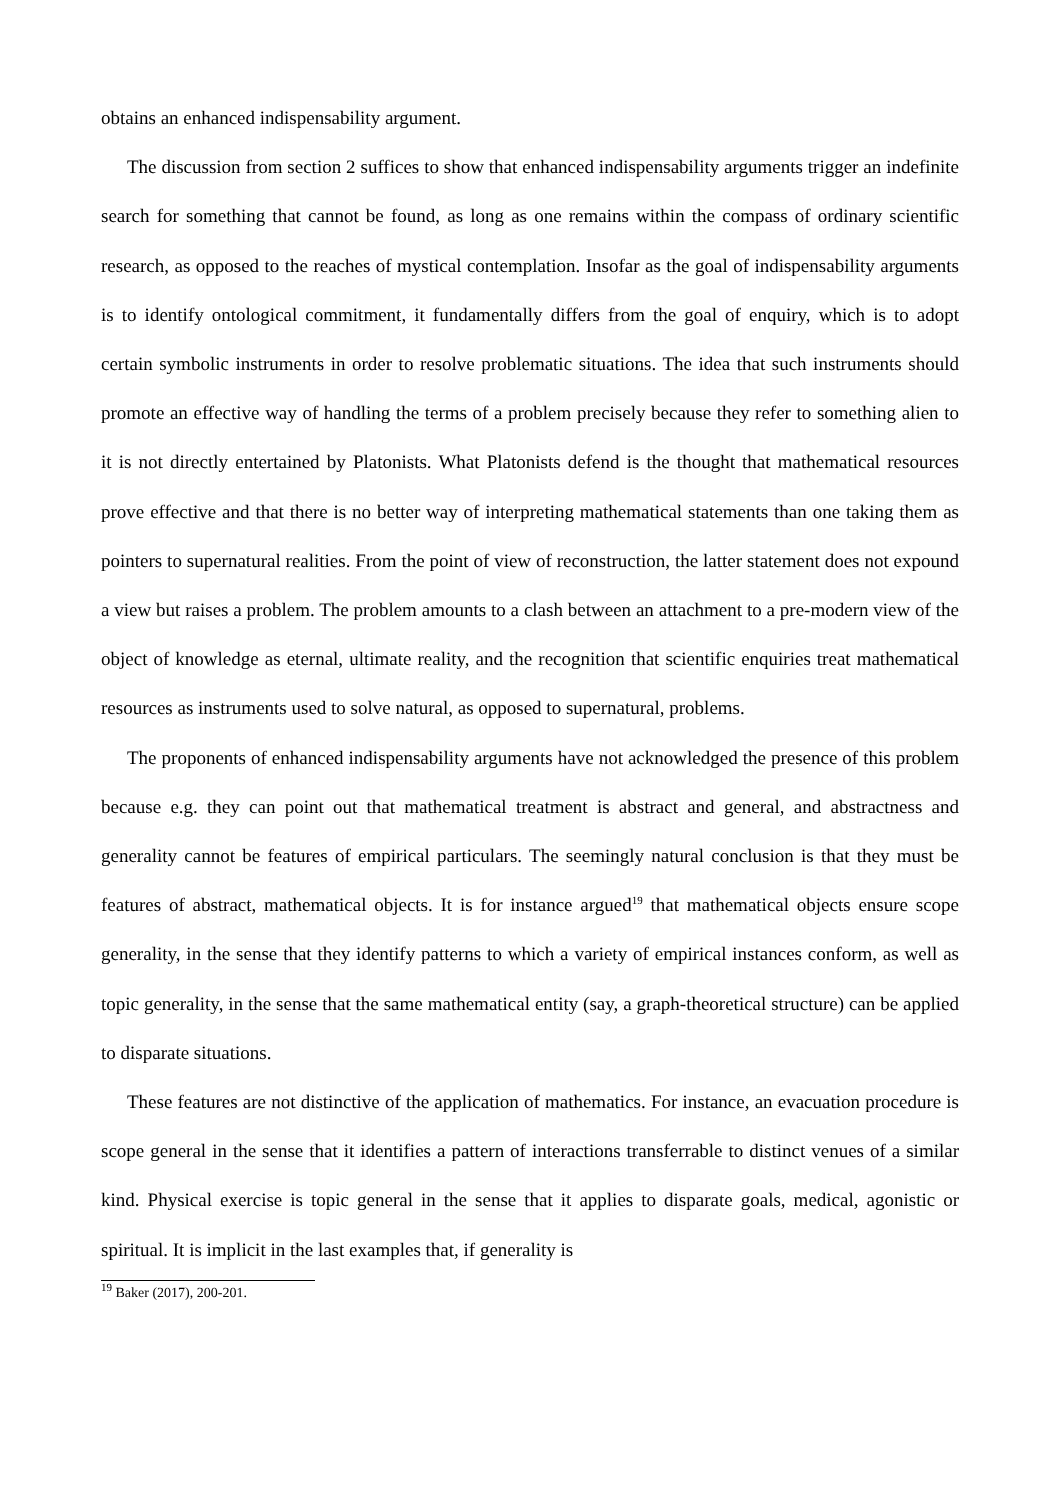obtains an enhanced indispensability argument.
The discussion from section 2 suffices to show that enhanced indispensability arguments trigger an indefinite search for something that cannot be found, as long as one remains within the compass of ordinary scientific research, as opposed to the reaches of mystical contemplation. Insofar as the goal of indispensability arguments is to identify ontological commitment, it fundamentally differs from the goal of enquiry, which is to adopt certain symbolic instruments in order to resolve problematic situations. The idea that such instruments should promote an effective way of handling the terms of a problem precisely because they refer to something alien to it is not directly entertained by Platonists. What Platonists defend is the thought that mathematical resources prove effective and that there is no better way of interpreting mathematical statements than one taking them as pointers to supernatural realities. From the point of view of reconstruction, the latter statement does not expound a view but raises a problem. The problem amounts to a clash between an attachment to a pre-modern view of the object of knowledge as eternal, ultimate reality, and the recognition that scientific enquiries treat mathematical resources as instruments used to solve natural, as opposed to supernatural, problems.
The proponents of enhanced indispensability arguments have not acknowledged the presence of this problem because e.g. they can point out that mathematical treatment is abstract and general, and abstractness and generality cannot be features of empirical particulars. The seemingly natural conclusion is that they must be features of abstract, mathematical objects. It is for instance argued<sup>19</sup> that mathematical objects ensure scope generality, in the sense that they identify patterns to which a variety of empirical instances conform, as well as topic generality, in the sense that the same mathematical entity (say, a graph-theoretical structure) can be applied to disparate situations.
These features are not distinctive of the application of mathematics. For instance, an evacuation procedure is scope general in the sense that it identifies a pattern of interactions transferrable to distinct venues of a similar kind. Physical exercise is topic general in the sense that it applies to disparate goals, medical, agonistic or spiritual. It is implicit in the last examples that, if generality is
<sup>19</sup> Baker (2017), 200-201.